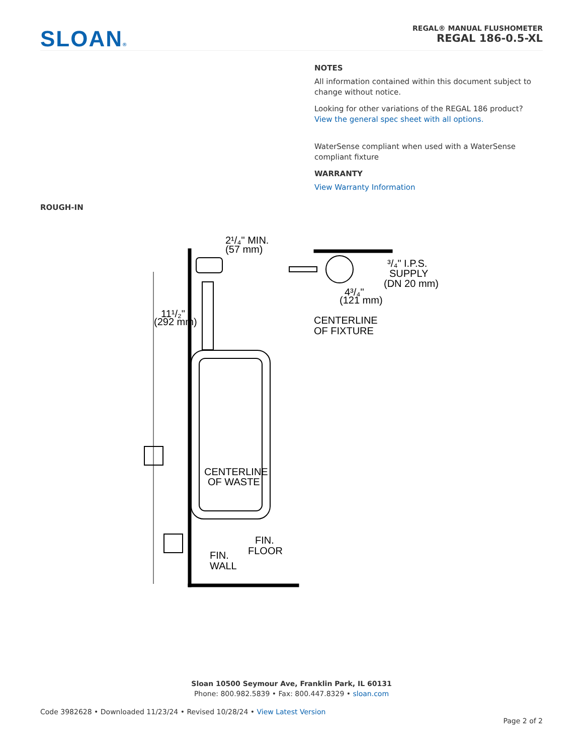SLOAN®
REGAL® MANUAL FLUSHOMETER
REGAL 186-0.5-XL
NOTES
All information contained within this document subject to change without notice.
Looking for other variations of the REGAL 186 product? View the general spec sheet with all options.
WaterSense compliant when used with a WaterSense compliant fixture
WARRANTY
View Warranty Information
ROUGH-IN
2¹/₄" MIN.
(57 mm)
11¹/₂"
(292 mm)
CENTERLINE
OF WASTE
FIN.
FLOOR
FIN.
WALL
³/₄" I.P.S.
SUPPLY
(DN 20 mm)
4³/₄"
(121 mm)
CENTERLINE
OF FIXTURE
Sloan 10500 Seymour Ave, Franklin Park, IL 60131
Phone: 800.982.5839 • Fax: 800.447.8329 • sloan.com
Code 3982628 • Downloaded 11/23/24 • Revised 10/28/24 • View Latest Version
Page 2 of 2